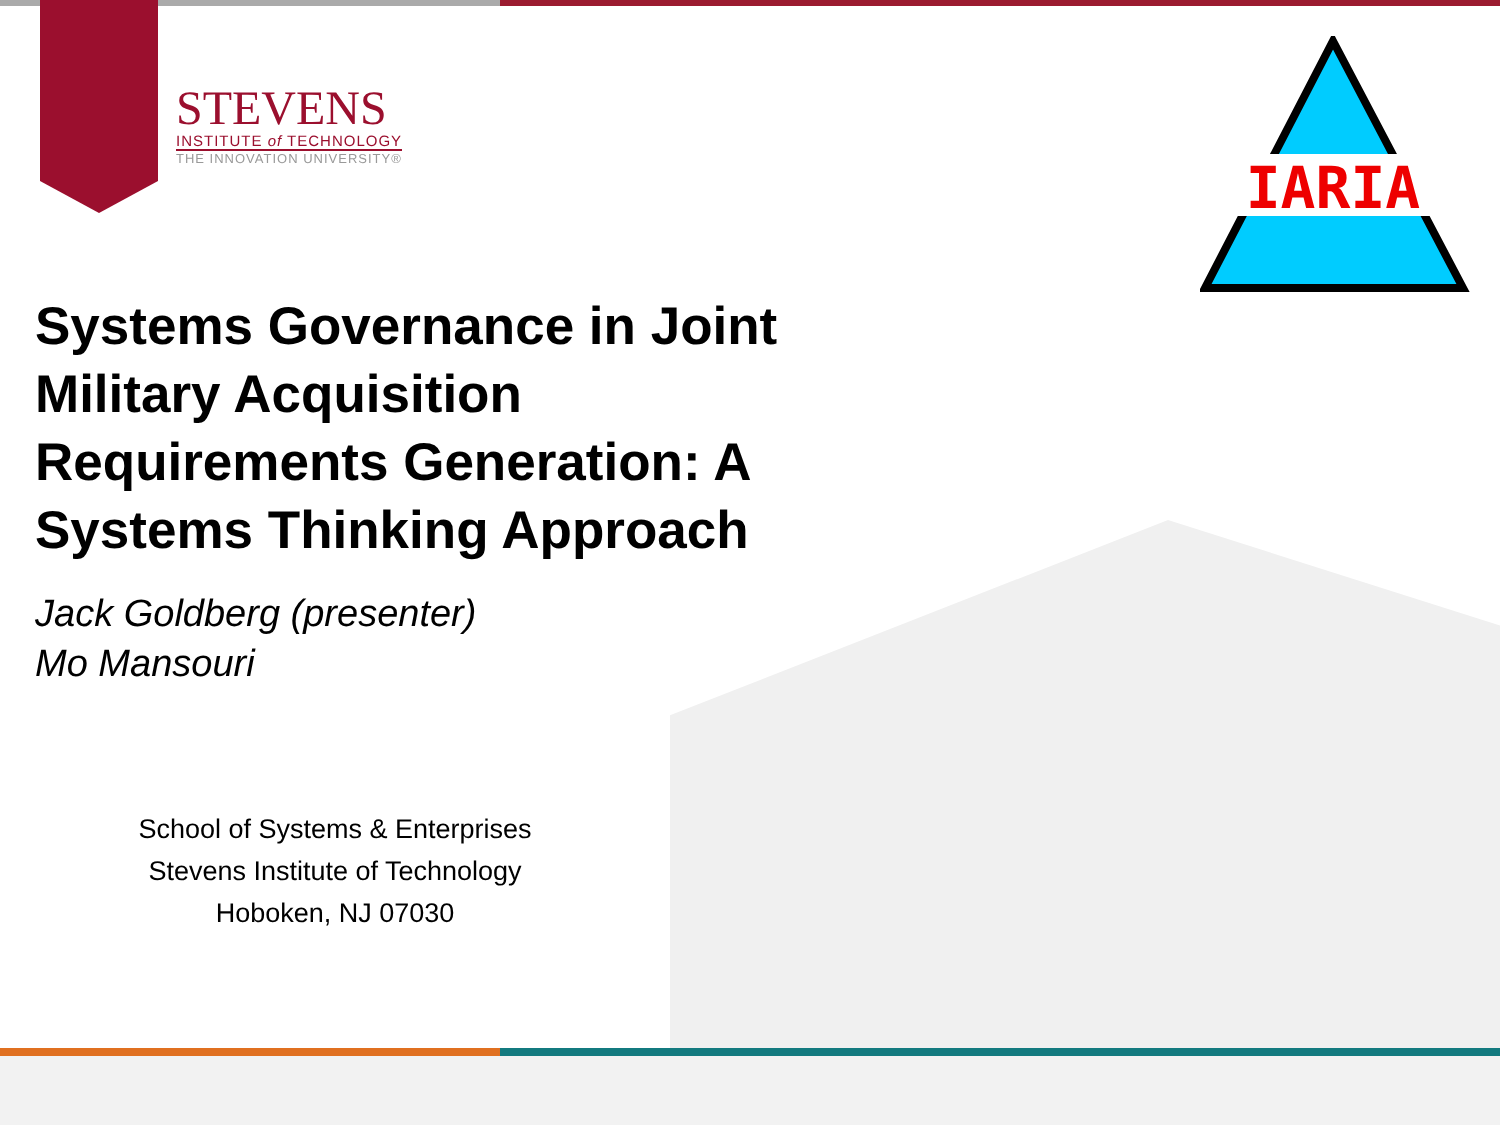STEVENS
INSTITUTE of TECHNOLOGY
THE INNOVATION UNIVERSITY®
IARIA
Systems Governance in Joint Military Acquisition Requirements Generation: A Systems Thinking Approach
Jack Goldberg (presenter)
Mo Mansouri
School of Systems & Enterprises
Stevens Institute of Technology
Hoboken, NJ 07030